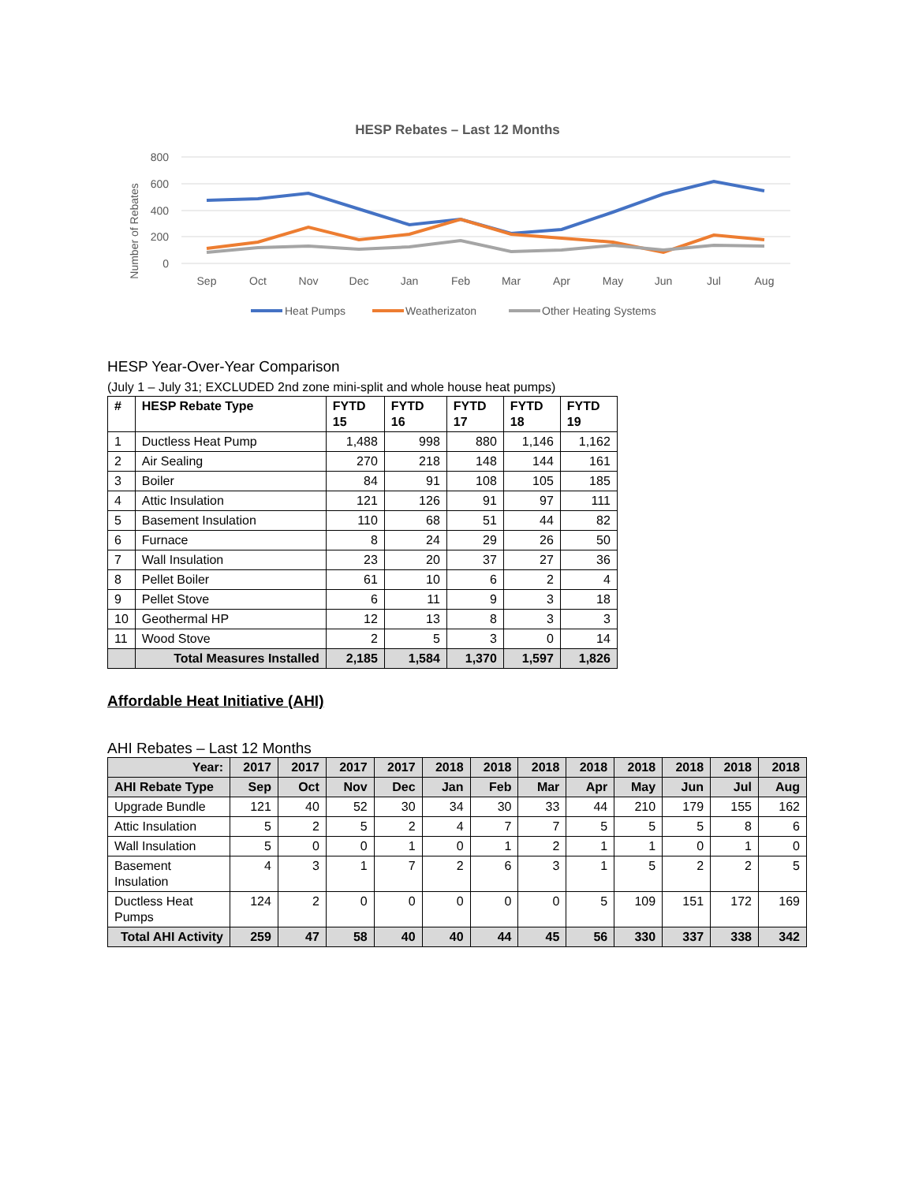HESP Rebates – Last 12 Months
800
600
400
200
0
Number of Rebates
Sep
Oct
Nov
Dec
Jan
Feb
Mar
Apr
May
Jun
Jul
Aug
Heat Pumps
Weatherizaton
Other Heating Systems
HESP Year-Over-Year Comparison
(July 1 – July 31; EXCLUDED 2nd zone mini-split and whole house heat pumps)
| # | HESP Rebate Type | FYTD 15 | FYTD 16 | FYTD 17 | FYTD 18 | FYTD 19 |
| --- | --- | --- | --- | --- | --- | --- |
| 1 | Ductless Heat Pump | 1,488 | 998 | 880 | 1,146 | 1,162 |
| 2 | Air Sealing | 270 | 218 | 148 | 144 | 161 |
| 3 | Boiler | 84 | 91 | 108 | 105 | 185 |
| 4 | Attic Insulation | 121 | 126 | 91 | 97 | 111 |
| 5 | Basement Insulation | 110 | 68 | 51 | 44 | 82 |
| 6 | Furnace | 8 | 24 | 29 | 26 | 50 |
| 7 | Wall Insulation | 23 | 20 | 37 | 27 | 36 |
| 8 | Pellet Boiler | 61 | 10 | 6 | 2 | 4 |
| 9 | Pellet Stove | 6 | 11 | 9 | 3 | 18 |
| 10 | Geothermal HP | 12 | 13 | 8 | 3 | 3 |
| 11 | Wood Stove | 2 | 5 | 3 | 0 | 14 |
| | Total Measures Installed | 2,185 | 1,584 | 1,370 | 1,597 | 1,826 |
Affordable Heat Initiative (AHI)
AHI Rebates – Last 12 Months
| Year: | 2017 | 2017 | 2017 | 2017 | 2018 | 2018 | 2018 | 2018 | 2018 | 2018 | 2018 | 2018 |
| AHI Rebate Type | Sep | Oct | Nov | Dec | Jan | Feb | Mar | Apr | May | Jun | Jul | Aug |
| Upgrade Bundle | 121 | 40 | 52 | 30 | 34 | 30 | 33 | 44 | 210 | 179 | 155 | 162 |
| Attic Insulation | 5 | 2 | 5 | 2 | 4 | 7 | 7 | 5 | 5 | 5 | 8 | 6 |
| Wall Insulation | 5 | 0 | 0 | 1 | 0 | 1 | 2 | 1 | 1 | 0 | 1 | 0 |
| Basement Insulation | 4 | 3 | 1 | 7 | 2 | 6 | 3 | 1 | 5 | 2 | 2 | 5 |
| Ductless Heat Pumps | 124 | 2 | 0 | 0 | 0 | 0 | 0 | 5 | 109 | 151 | 172 | 169 |
| Total AHI Activity | 259 | 47 | 58 | 40 | 40 | 44 | 45 | 56 | 330 | 337 | 338 | 342 |